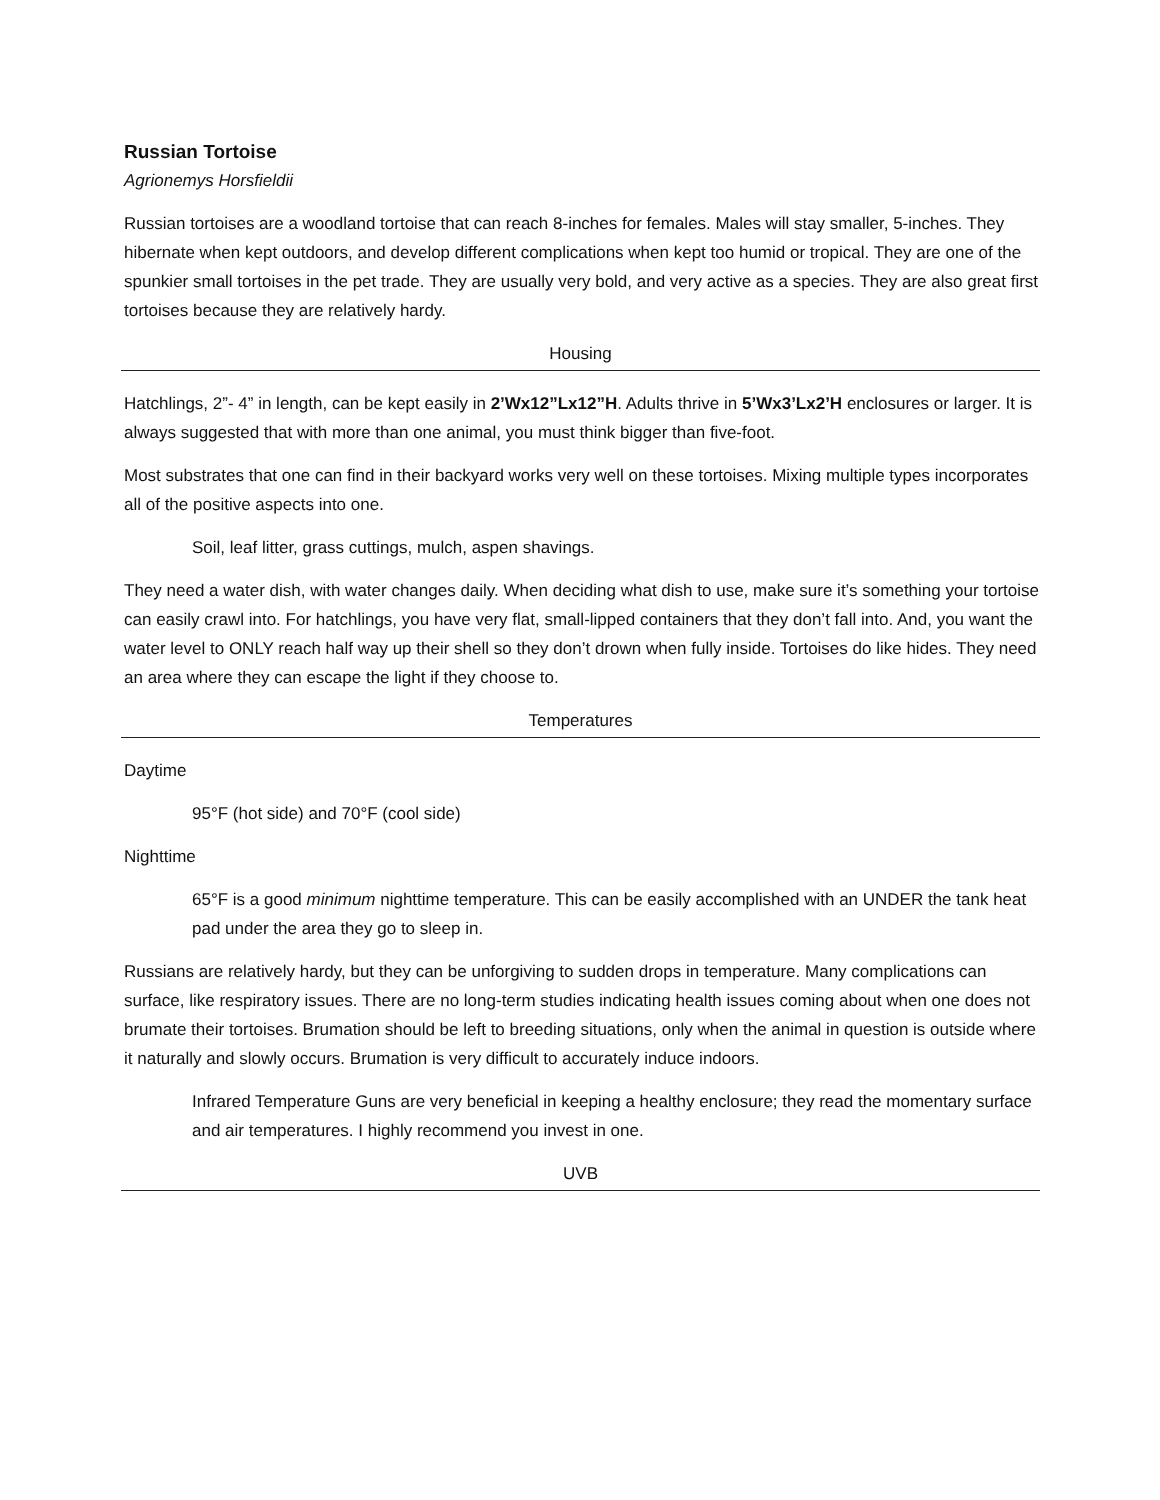Russian Tortoise
Agrionemys Horsfieldii
Russian tortoises are a woodland tortoise that can reach 8-inches for females. Males will stay smaller, 5-inches. They hibernate when kept outdoors, and develop different complications when kept too humid or tropical. They are one of the spunkier small tortoises in the pet trade. They are usually very bold, and very active as a species. They are also great first tortoises because they are relatively hardy.
Housing
Hatchlings, 2”- 4” in length, can be kept easily in 2’Wx12”Lx12”H. Adults thrive in 5’Wx3’Lx2’H enclosures or larger. It is always suggested that with more than one animal, you must think bigger than five-foot.
Most substrates that one can find in their backyard works very well on these tortoises. Mixing multiple types incorporates all of the positive aspects into one.
Soil, leaf litter, grass cuttings, mulch, aspen shavings.
They need a water dish, with water changes daily. When deciding what dish to use, make sure it’s something your tortoise can easily crawl into. For hatchlings, you have very flat, small-lipped containers that they don’t fall into. And, you want the water level to ONLY reach half way up their shell so they don’t drown when fully inside. Tortoises do like hides. They need an area where they can escape the light if they choose to.
Temperatures
Daytime
95°F (hot side) and 70°F (cool side)
Nighttime
65°F is a good minimum nighttime temperature. This can be easily accomplished with an UNDER the tank heat pad under the area they go to sleep in.
Russians are relatively hardy, but they can be unforgiving to sudden drops in temperature. Many complications can surface, like respiratory issues. There are no long-term studies indicating health issues coming about when one does not brumate their tortoises. Brumation should be left to breeding situations, only when the animal in question is outside where it naturally and slowly occurs. Brumation is very difficult to accurately induce indoors.
Infrared Temperature Guns are very beneficial in keeping a healthy enclosure; they read the momentary surface and air temperatures. I highly recommend you invest in one.
UVB